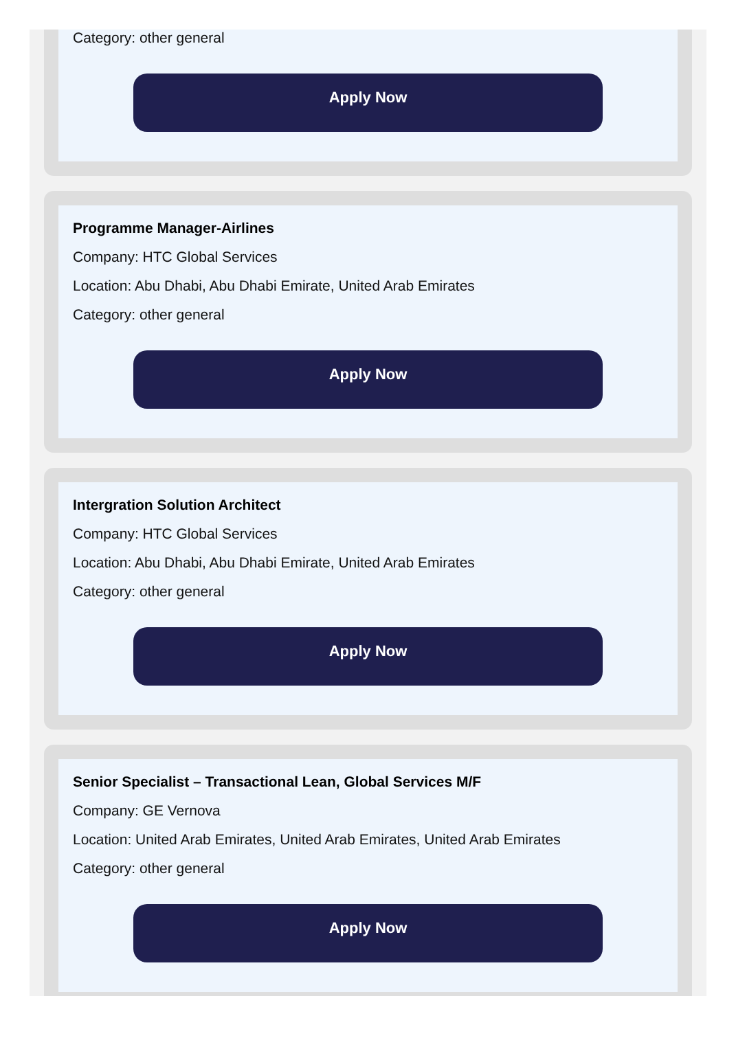Category: other general
Apply Now
Programme Manager-Airlines
Company: HTC Global Services
Location: Abu Dhabi, Abu Dhabi Emirate, United Arab Emirates
Category: other general
Apply Now
Intergration Solution Architect
Company: HTC Global Services
Location: Abu Dhabi, Abu Dhabi Emirate, United Arab Emirates
Category: other general
Apply Now
Senior Specialist – Transactional Lean, Global Services M/F
Company: GE Vernova
Location: United Arab Emirates, United Arab Emirates, United Arab Emirates
Category: other general
Apply Now